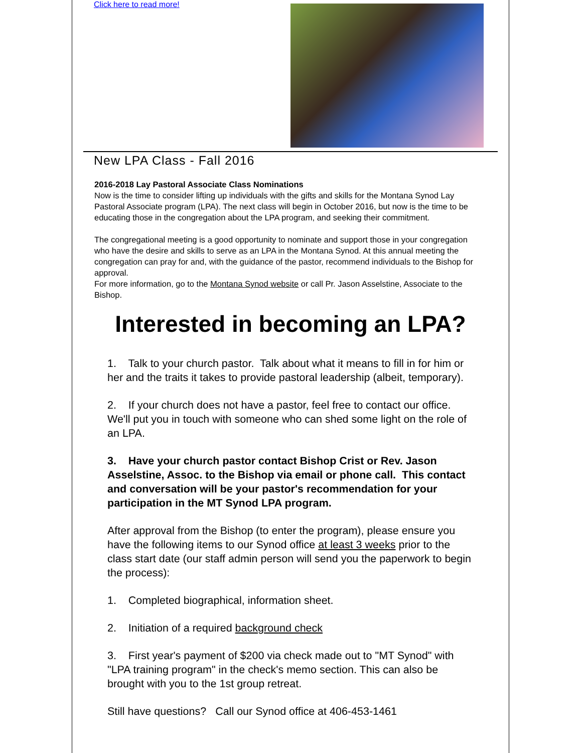Click here to read more!
New LPA Class - Fall 2016
2016-2018 Lay Pastoral Associate Class Nominations
Now is the time to consider lifting up individuals with the gifts and skills for the Montana Synod Lay Pastoral Associate program (LPA). The next class will begin in October 2016, but now is the time to be educating those in the congregation about the LPA program, and seeking their commitment.
The congregational meeting is a good opportunity to nominate and support those in your congregation who have the desire and skills to serve as an LPA in the Montana Synod. At this annual meeting the congregation can pray for and, with the guidance of the pastor, recommend individuals to the Bishop for approval.
For more information, go to the Montana Synod website or call Pr. Jason Asselstine, Associate to the Bishop.
Interested in becoming an LPA?
1. Talk to your church pastor. Talk about what it means to fill in for him or her and the traits it takes to provide pastoral leadership (albeit, temporary).
2. If your church does not have a pastor, feel free to contact our office. We'll put you in touch with someone who can shed some light on the role of an LPA.
3. Have your church pastor contact Bishop Crist or Rev. Jason Asselstine, Assoc. to the Bishop via email or phone call. This contact and conversation will be your pastor's recommendation for your participation in the MT Synod LPA program.
After approval from the Bishop (to enter the program), please ensure you have the following items to our Synod office at least 3 weeks prior to the class start date (our staff admin person will send you the paperwork to begin the process):
1. Completed biographical, information sheet.
2. Initiation of a required background check
3. First year's payment of $200 via check made out to "MT Synod" with "LPA training program" in the check's memo section. This can also be brought with you to the 1st group retreat.
Still have questions? Call our Synod office at 406-453-1461